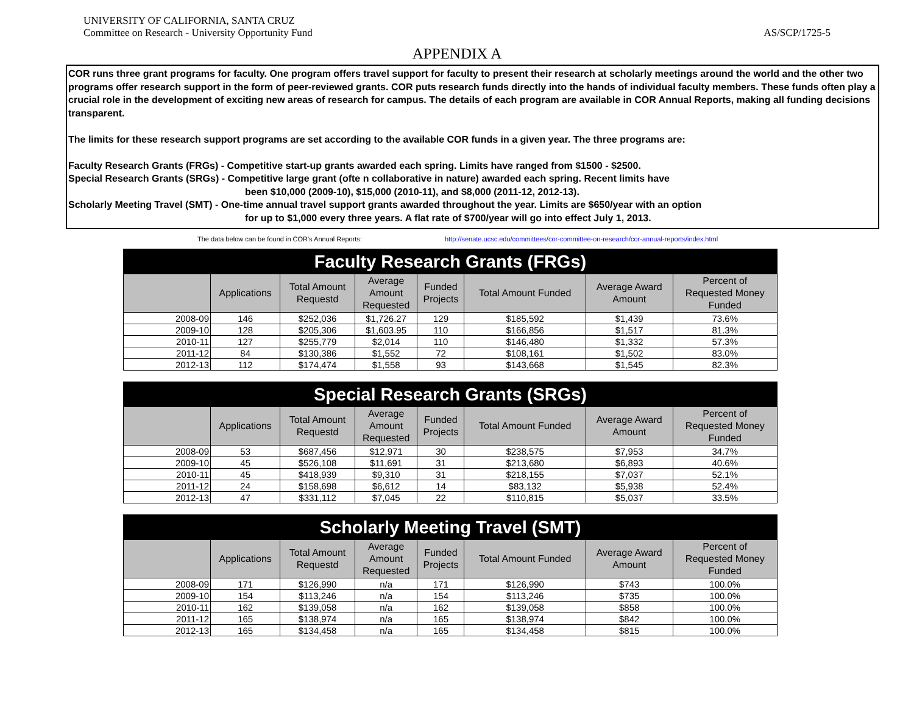UNIVERSITY OF CALIFORNIA, SANTA CRUZ
Committee on Research - University Opportunity Fund AS/SCP/1725-5
APPENDIX A
COR runs three grant programs for faculty. One program offers travel support for faculty to present their research at scholarly meetings around the world and the other two programs offer research support in the form of peer-reviewed grants. COR puts research funds directly into the hands of individual faculty members. These funds often play a crucial role in the development of exciting new areas of research for campus. The details of each program are available in COR Annual Reports, making all funding decisions transparent.
The limits for these research support programs are set according to the available COR funds in a given year. The three programs are:
Faculty Research Grants (FRGs) - Competitive start-up grants awarded each spring. Limits have ranged from $1500 - $2500.
Special Research Grants (SRGs) - Competitive large grant (ofte n collaborative in nature) awarded each spring. Recent limits have
been $10,000 (2009-10), $15,000 (2010-11), and $8,000 (2011-12, 2012-13).
Scholarly Meeting Travel (SMT) - One-time annual travel support grants awarded throughout the year. Limits are $650/year with an option
for up to $1,000 every three years. A flat rate of $700/year will go into effect July 1, 2013.
The data below can be found in COR's Annual Reports: http://senate.ucsc.edu/committees/cor-committee-on-research/cor-annual-reports/index.html
| Faculty Research Grants (FRGs) | | | | | | | |
| --- | --- | --- | --- | --- | --- | --- | --- |
| | Applications | Total Amount Requestd | Average Amount Requested | Funded Projects | Total Amount Funded | Average Award Amount | Percent of Requested Money Funded |
| 2008-09 | 146 | $252,036 | $1,726.27 | 129 | $185,592 | $1,439 | 73.6% |
| 2009-10 | 128 | $205,306 | $1,603.95 | 110 | $166,856 | $1,517 | 81.3% |
| 2010-11 | 127 | $255,779 | $2,014 | 110 | $146,480 | $1,332 | 57.3% |
| 2011-12 | 84 | $130,386 | $1,552 | 72 | $108,161 | $1,502 | 83.0% |
| 2012-13 | 112 | $174,474 | $1,558 | 93 | $143,668 | $1,545 | 82.3% |
| Special Research Grants (SRGs) | | | | | | | |
| --- | --- | --- | --- | --- | --- | --- | --- |
| | Applications | Total Amount Requestd | Average Amount Requested | Funded Projects | Total Amount Funded | Average Award Amount | Percent of Requested Money Funded |
| 2008-09 | 53 | $687,456 | $12,971 | 30 | $238,575 | $7,953 | 34.7% |
| 2009-10 | 45 | $526,108 | $11,691 | 31 | $213,680 | $6,893 | 40.6% |
| 2010-11 | 45 | $418,939 | $9,310 | 31 | $218,155 | $7,037 | 52.1% |
| 2011-12 | 24 | $158,698 | $6,612 | 14 | $83,132 | $5,938 | 52.4% |
| 2012-13 | 47 | $331,112 | $7,045 | 22 | $110,815 | $5,037 | 33.5% |
| Scholarly Meeting Travel (SMT) | | | | | | | |
| --- | --- | --- | --- | --- | --- | --- | --- |
| | Applications | Total Amount Requestd | Average Amount Requested | Funded Projects | Total Amount Funded | Average Award Amount | Percent of Requested Money Funded |
| 2008-09 | 171 | $126,990 | n/a | 171 | $126,990 | $743 | 100.0% |
| 2009-10 | 154 | $113,246 | n/a | 154 | $113,246 | $735 | 100.0% |
| 2010-11 | 162 | $139,058 | n/a | 162 | $139,058 | $858 | 100.0% |
| 2011-12 | 165 | $138,974 | n/a | 165 | $138,974 | $842 | 100.0% |
| 2012-13 | 165 | $134,458 | n/a | 165 | $134,458 | $815 | 100.0% |